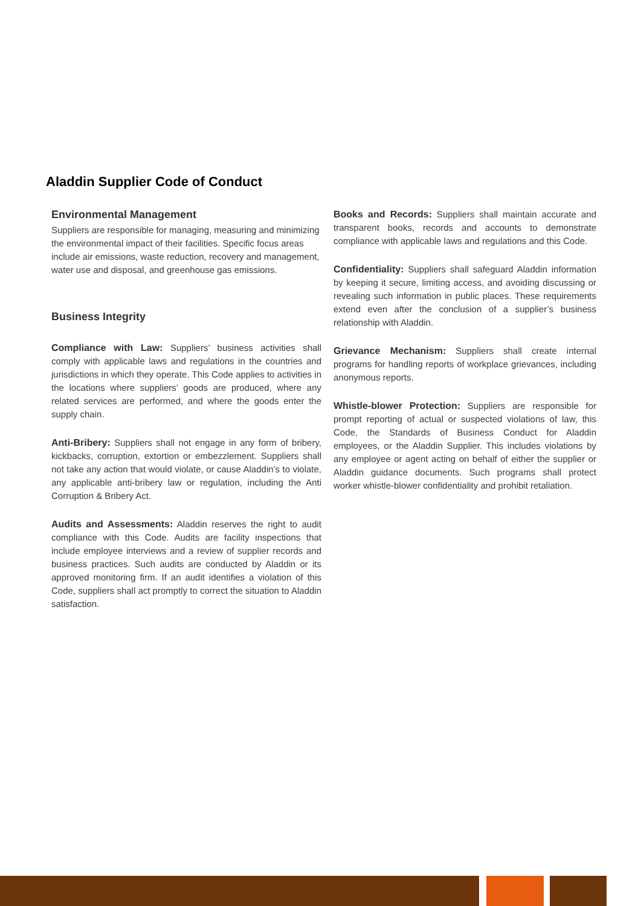Aladdin Supplier Code of Conduct
Environmental Management
Suppliers are responsible for managing, measuring and minimizing the environmental impact of their facilities. Specific focus areas include air emissions, waste reduction, recovery and management, water use and disposal, and greenhouse gas emissions.
Business Integrity
Compliance with Law: Suppliers’ business activities shall comply with applicable laws and regulations in the countries and jurisdictions in which they operate. This Code applies to activities in the locations where suppliers’ goods are produced, where any related services are performed, and where the goods enter the supply chain.
Anti-Bribery: Suppliers shall not engage in any form of bribery, kickbacks, corruption, extortion or embezzlement. Suppliers shall not take any action that would violate, or cause Aladdin’s to violate, any applicable anti-bribery law or regulation, including the Anti Corruption & Bribery Act.
Audits and Assessments: Aladdin reserves the right to audit compliance with this Code. Audits are facility inspections that include employee interviews and a review of supplier records and business practices. Such audits are conducted by Aladdin or its approved monitoring firm. If an audit identifies a violation of this Code, suppliers shall act promptly to correct the situation to Aladdin satisfaction.
Books and Records: Suppliers shall maintain accurate and transparent books, records and accounts to demonstrate compliance with applicable laws and regulations and this Code.
Confidentiality: Suppliers shall safeguard Aladdin information by keeping it secure, limiting access, and avoiding discussing or revealing such information in public places. These requirements extend even after the conclusion of a supplier’s business relationship with Aladdin.
Grievance Mechanism: Suppliers shall create internal programs for handling reports of workplace grievances, including anonymous reports.
Whistle-blower Protection: Suppliers are responsible for prompt reporting of actual or suspected violations of law, this Code, the Standards of Business Conduct for Aladdin employees, or the Aladdin Supplier. This includes violations by any employee or agent acting on behalf of either the supplier or Aladdin guidance documents. Such programs shall protect worker whistle-blower confidentiality and prohibit retaliation.